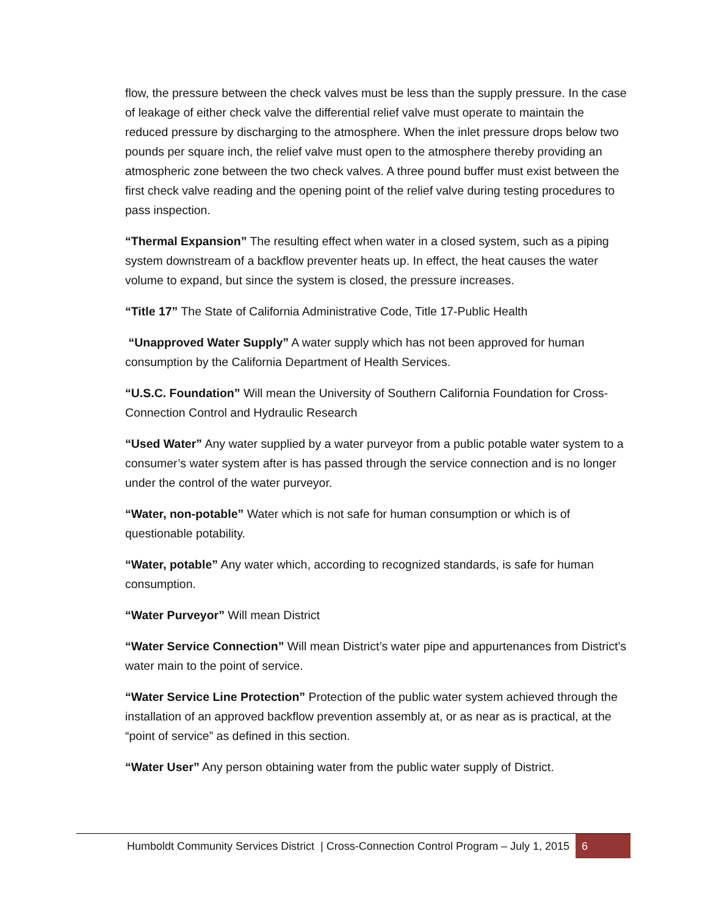flow, the pressure between the check valves must be less than the supply pressure. In the case of leakage of either check valve the differential relief valve must operate to maintain the reduced pressure by discharging to the atmosphere. When the inlet pressure drops below two pounds per square inch, the relief valve must open to the atmosphere thereby providing an atmospheric zone between the two check valves. A three pound buffer must exist between the first check valve reading and the opening point of the relief valve during testing procedures to pass inspection.
“Thermal Expansion” The resulting effect when water in a closed system, such as a piping system downstream of a backflow preventer heats up. In effect, the heat causes the water volume to expand, but since the system is closed, the pressure increases.
“Title 17” The State of California Administrative Code, Title 17-Public Health
“Unapproved Water Supply” A water supply which has not been approved for human consumption by the California Department of Health Services.
“U.S.C. Foundation” Will mean the University of Southern California Foundation for Cross-Connection Control and Hydraulic Research
“Used Water” Any water supplied by a water purveyor from a public potable water system to a consumer’s water system after is has passed through the service connection and is no longer under the control of the water purveyor.
“Water, non-potable” Water which is not safe for human consumption or which is of questionable potability.
“Water, potable” Any water which, according to recognized standards, is safe for human consumption.
“Water Purveyor” Will mean District
“Water Service Connection” Will mean District’s water pipe and appurtenances from District’s water main to the point of service.
“Water Service Line Protection” Protection of the public water system achieved through the installation of an approved backflow prevention assembly at, or as near as is practical, at the “point of service” as defined in this section.
“Water User” Any person obtaining water from the public water supply of District.
Humboldt Community Services District | Cross-Connection Control Program – July 1, 2015
6